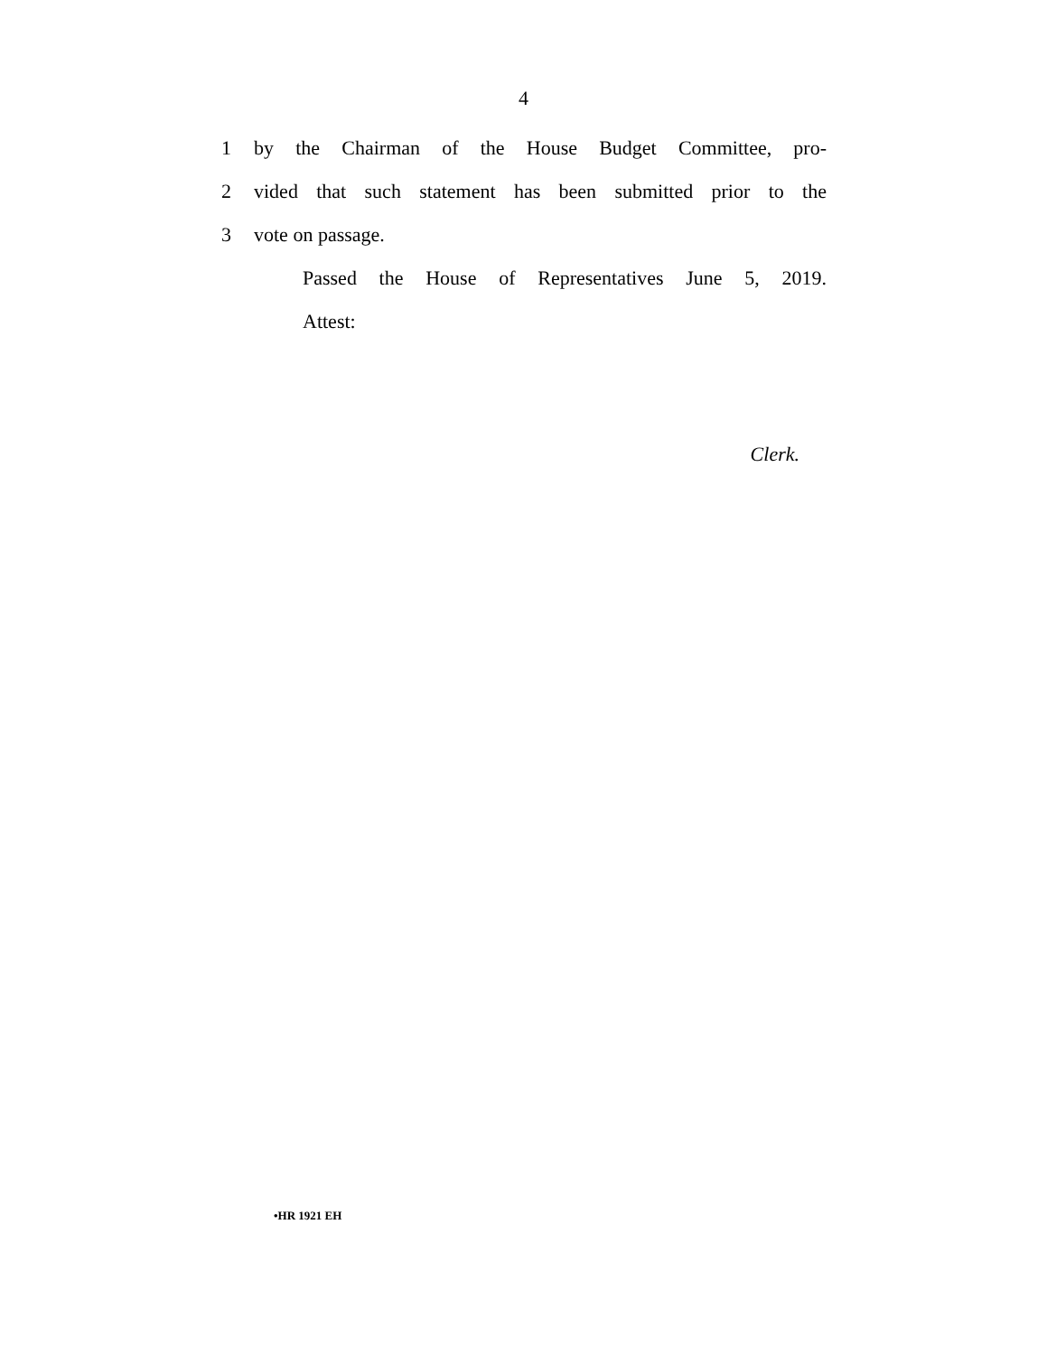4
1 by the Chairman of the House Budget Committee, pro-
2 vided that such statement has been submitted prior to the
3 vote on passage.
Passed the House of Representatives June 5, 2019.
Attest:
Clerk.
•HR 1921 EH